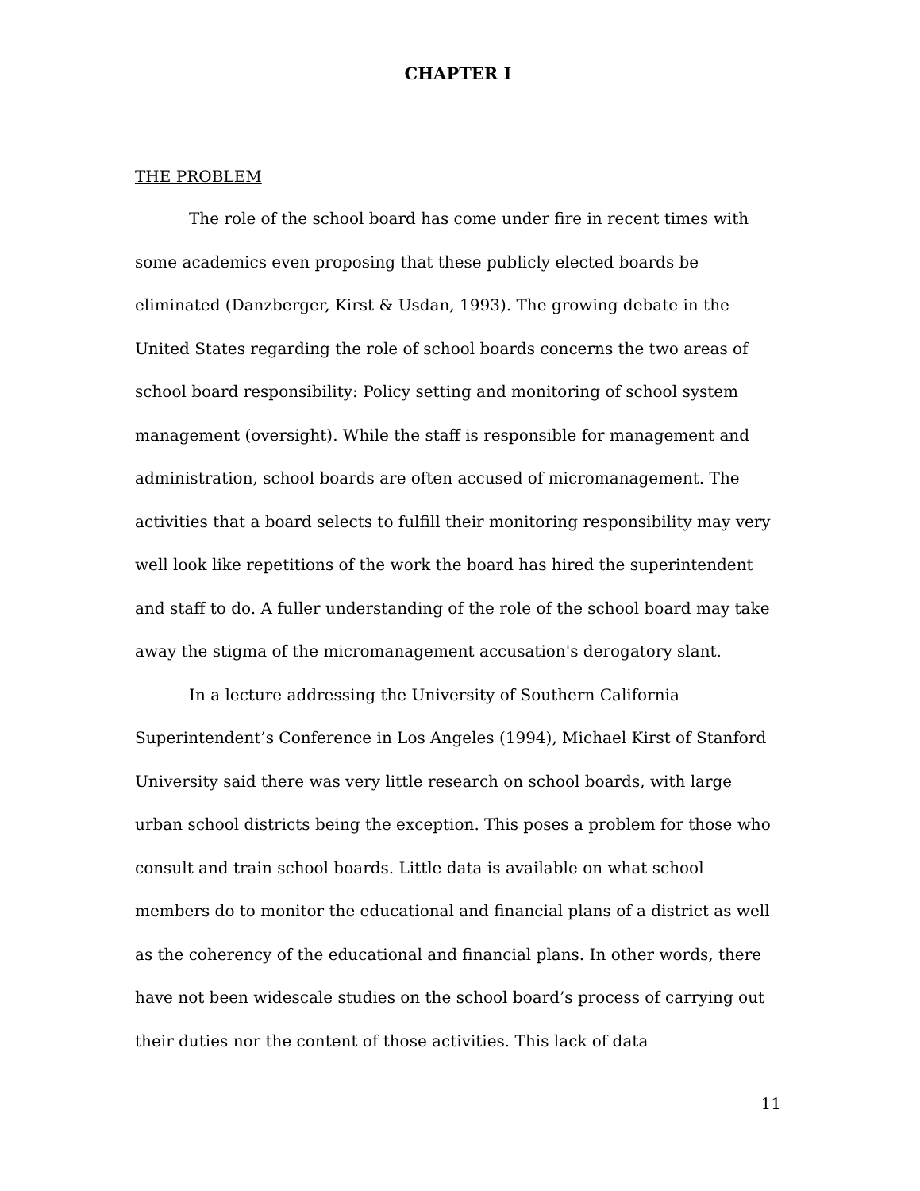CHAPTER I
THE PROBLEM
The role of the school board has come under fire in recent times with some academics even proposing that these publicly elected boards be eliminated (Danzberger, Kirst & Usdan, 1993). The growing debate in the United States regarding the role of school boards concerns the two areas of school board responsibility: Policy setting and monitoring of school system management (oversight). While the staff is responsible for management and administration, school boards are often accused of micromanagement. The activities that a board selects to fulfill their monitoring responsibility may very well look like repetitions of the work the board has hired the superintendent and staff to do. A fuller understanding of the role of the school board may take away the stigma of the micromanagement accusation's derogatory slant.
In a lecture addressing the University of Southern California Superintendent’s Conference in Los Angeles (1994), Michael Kirst of Stanford University said there was very little research on school boards, with large urban school districts being the exception. This poses a problem for those who consult and train school boards. Little data is available on what school members do to monitor the educational and financial plans of a district as well as the coherency of the educational and financial plans. In other words, there have not been widescale studies on the school board’s process of carrying out their duties nor the content of those activities. This lack of data
11